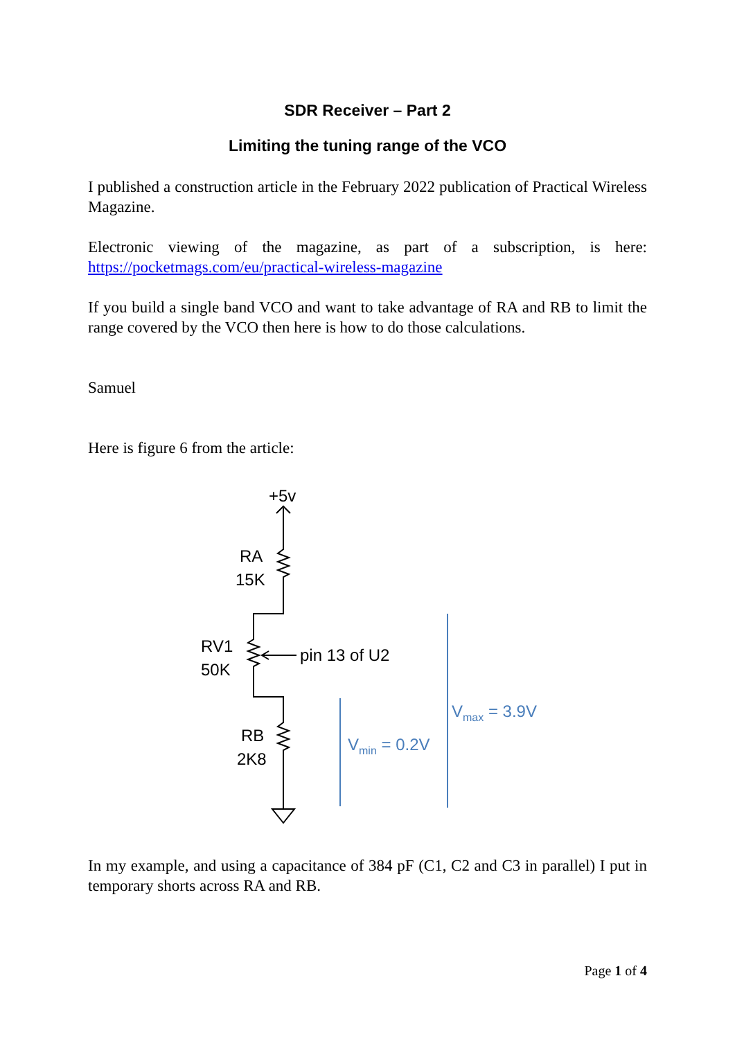SDR Receiver – Part 2
Limiting the tuning range of the VCO
I published a construction article in the February 2022 publication of Practical Wireless Magazine.
Electronic viewing of the magazine, as part of a subscription, is here: https://pocketmags.com/eu/practical-wireless-magazine
If you build a single band VCO and want to take advantage of RA and RB to limit the range covered by the VCO then here is how to do those calculations.
Samuel
Here is figure 6 from the article:
+5v
RA
15K
RV1
50K
pin 13 of U2
RB
2K8
Vmin = 0.2V
Vmax = 3.9V
In my example, and using a capacitance of 384 pF (C1, C2 and C3 in parallel) I put in temporary shorts across RA and RB.
Page 1 of 4